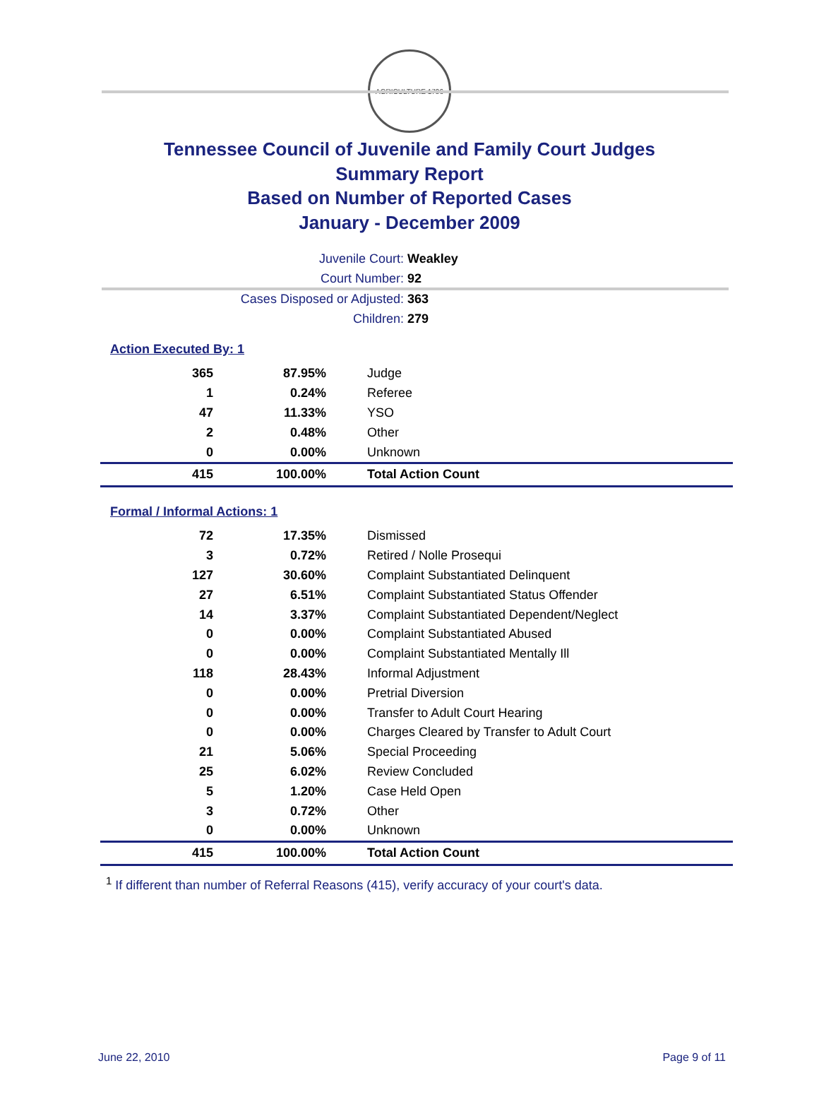AGRICULTURE 1796
Tennessee Council of Juvenile and Family Court Judges
Summary Report
Based on Number of Reported Cases
January - December 2009
Juvenile Court: Weakley
Court Number: 92
Cases Disposed or Adjusted: 363
Children: 279
Action Executed By: 1
| 365 | 87.95% | Judge |
| 1 | 0.24% | Referee |
| 47 | 11.33% | YSO |
| 2 | 0.48% | Other |
| 0 | 0.00% | Unknown |
| 415 | 100.00% | Total Action Count |
Formal / Informal Actions: 1
| 72 | 17.35% | Dismissed |
| 3 | 0.72% | Retired / Nolle Prosequi |
| 127 | 30.60% | Complaint Substantiated Delinquent |
| 27 | 6.51% | Complaint Substantiated Status Offender |
| 14 | 3.37% | Complaint Substantiated Dependent/Neglect |
| 0 | 0.00% | Complaint Substantiated Abused |
| 0 | 0.00% | Complaint Substantiated Mentally Ill |
| 118 | 28.43% | Informal Adjustment |
| 0 | 0.00% | Pretrial Diversion |
| 0 | 0.00% | Transfer to Adult Court Hearing |
| 0 | 0.00% | Charges Cleared by Transfer to Adult Court |
| 21 | 5.06% | Special Proceeding |
| 25 | 6.02% | Review Concluded |
| 5 | 1.20% | Case Held Open |
| 3 | 0.72% | Other |
| 0 | 0.00% | Unknown |
| 415 | 100.00% | Total Action Count |
<sup>1</sup> If different than number of Referral Reasons (415), verify accuracy of your court's data.
June 22, 2010 Page 9 of 11